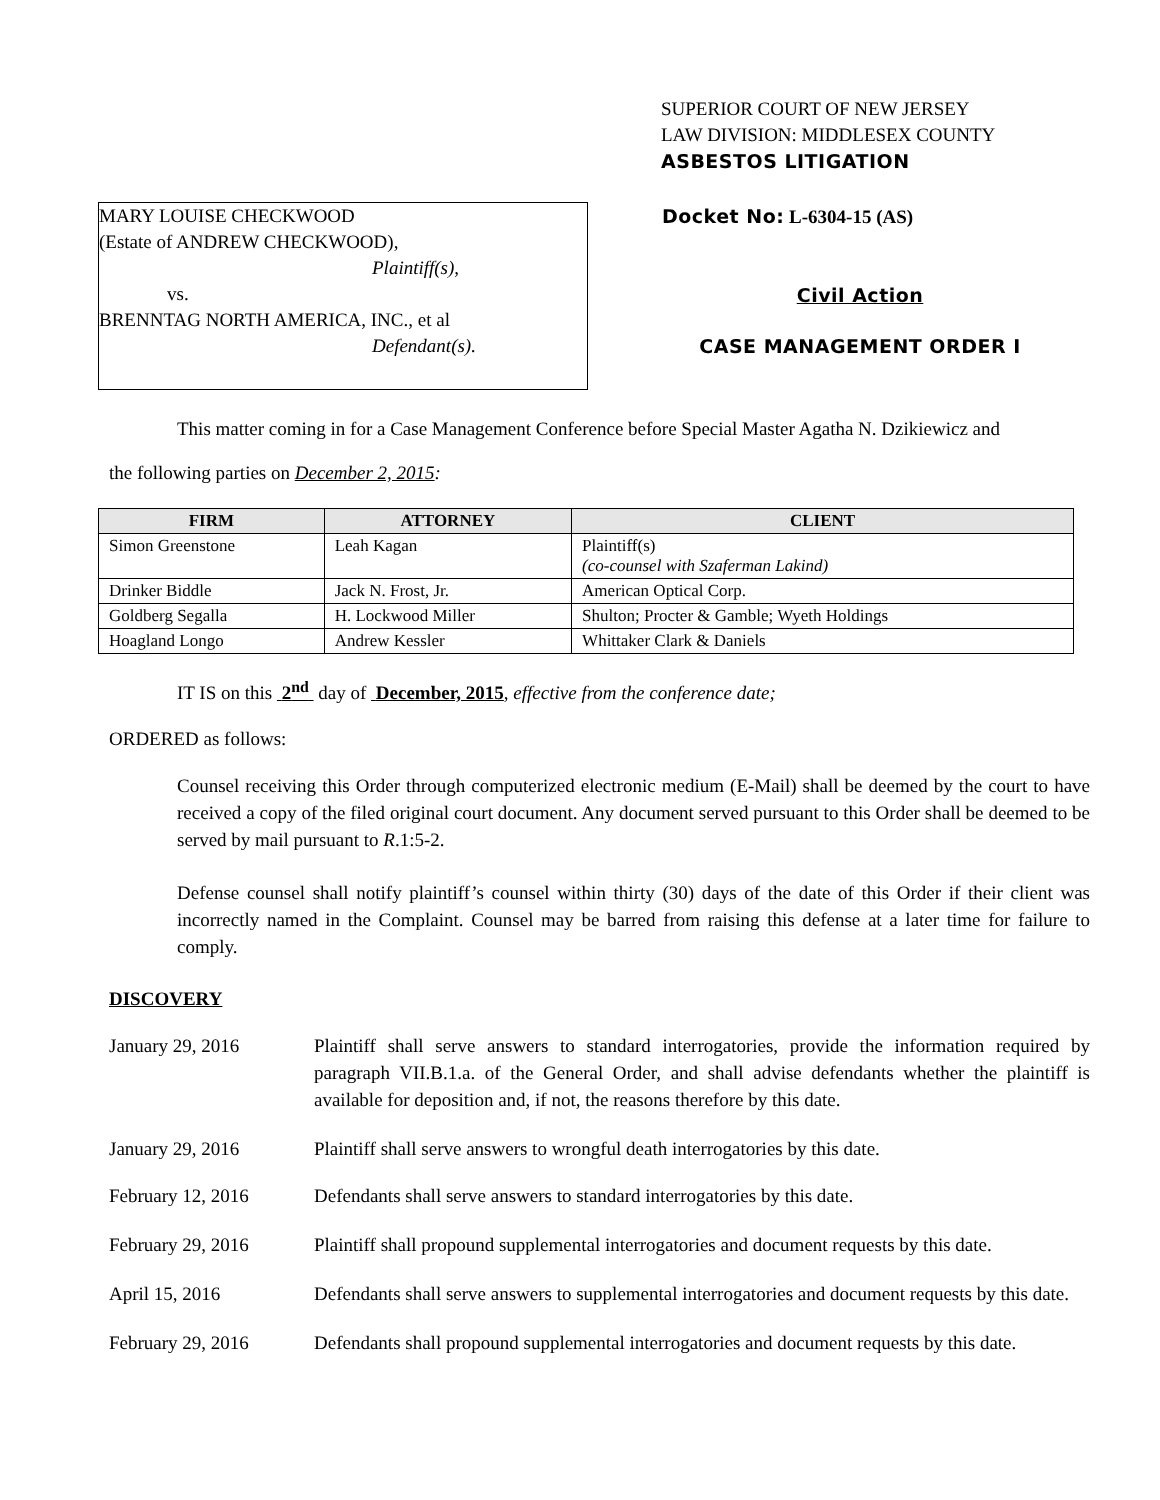SUPERIOR COURT OF NEW JERSEY
LAW DIVISION: MIDDLESEX COUNTY
ASBESTOS LITIGATION
MARY LOUISE CHECKWOOD
(Estate of ANDREW CHECKWOOD),
Plaintiff(s),
vs.
BRENNTAG NORTH AMERICA, INC., et al
Defendant(s).
Docket No: L-6304-15 (AS)
Civil Action
CASE MANAGEMENT ORDER I
This matter coming in for a Case Management Conference before Special Master Agatha N. Dzikiewicz and
the following parties on December 2, 2015:
| FIRM | ATTORNEY | CLIENT |
| --- | --- | --- |
| Simon Greenstone | Leah Kagan | Plaintiff(s) (co-counsel with Szaferman Lakind) |
| Drinker Biddle | Jack N. Frost, Jr. | American Optical Corp. |
| Goldberg Segalla | H. Lockwood Miller | Shulton; Procter & Gamble; Wyeth Holdings |
| Hoagland Longo | Andrew Kessler | Whittaker Clark & Daniels |
IT IS on this 2<sup>nd</sup> day of December, 2015, effective from the conference date;
ORDERED as follows:
Counsel receiving this Order through computerized electronic medium (E-Mail) shall be deemed by the court to have received a copy of the filed original court document. Any document served pursuant to this Order shall be deemed to be served by mail pursuant to R.1:5-2.
Defense counsel shall notify plaintiff’s counsel within thirty (30) days of the date of this Order if their client was incorrectly named in the Complaint. Counsel may be barred from raising this defense at a later time for failure to comply.
DISCOVERY
January 29, 2016 Plaintiff shall serve answers to standard interrogatories, provide the information required by paragraph VII.B.1.a. of the General Order, and shall advise defendants whether the plaintiff is available for deposition and, if not, the reasons therefore by this date.
January 29, 2016 Plaintiff shall serve answers to wrongful death interrogatories by this date.
February 12, 2016 Defendants shall serve answers to standard interrogatories by this date.
February 29, 2016 Plaintiff shall propound supplemental interrogatories and document requests by this date.
April 15, 2016 Defendants shall serve answers to supplemental interrogatories and document requests by this date.
February 29, 2016 Defendants shall propound supplemental interrogatories and document requests by this date.